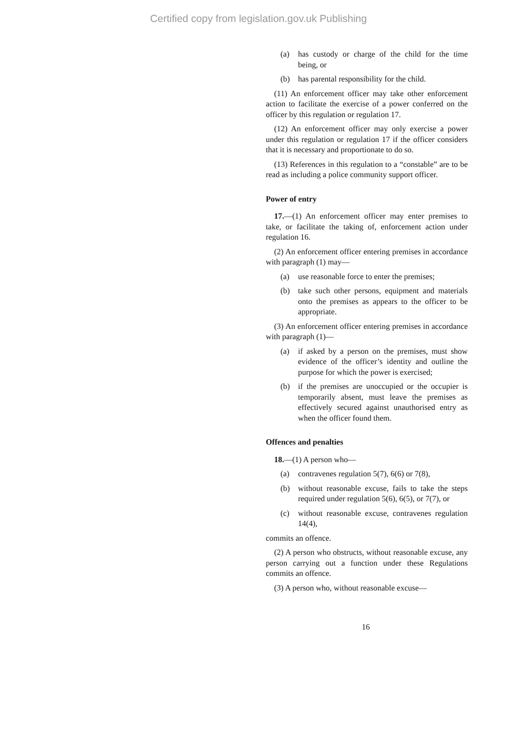Certified copy from legislation.gov.uk Publishing
(a) has custody or charge of the child for the time being, or
(b) has parental responsibility for the child.
(11) An enforcement officer may take other enforcement action to facilitate the exercise of a power conferred on the officer by this regulation or regulation 17.
(12) An enforcement officer may only exercise a power under this regulation or regulation 17 if the officer considers that it is necessary and proportionate to do so.
(13) References in this regulation to a “constable” are to be read as including a police community support officer.
Power of entry
17.—(1) An enforcement officer may enter premises to take, or facilitate the taking of, enforcement action under regulation 16.
(2) An enforcement officer entering premises in accordance with paragraph (1) may—
(a) use reasonable force to enter the premises;
(b) take such other persons, equipment and materials onto the premises as appears to the officer to be appropriate.
(3) An enforcement officer entering premises in accordance with paragraph (1)—
(a) if asked by a person on the premises, must show evidence of the officer’s identity and outline the purpose for which the power is exercised;
(b) if the premises are unoccupied or the occupier is temporarily absent, must leave the premises as effectively secured against unauthorised entry as when the officer found them.
Offences and penalties
18.—(1) A person who—
(a) contravenes regulation 5(7), 6(6) or 7(8),
(b) without reasonable excuse, fails to take the steps required under regulation 5(6), 6(5), or 7(7), or
(c) without reasonable excuse, contravenes regulation 14(4),
commits an offence.
(2) A person who obstructs, without reasonable excuse, any person carrying out a function under these Regulations commits an offence.
(3) A person who, without reasonable excuse—
16